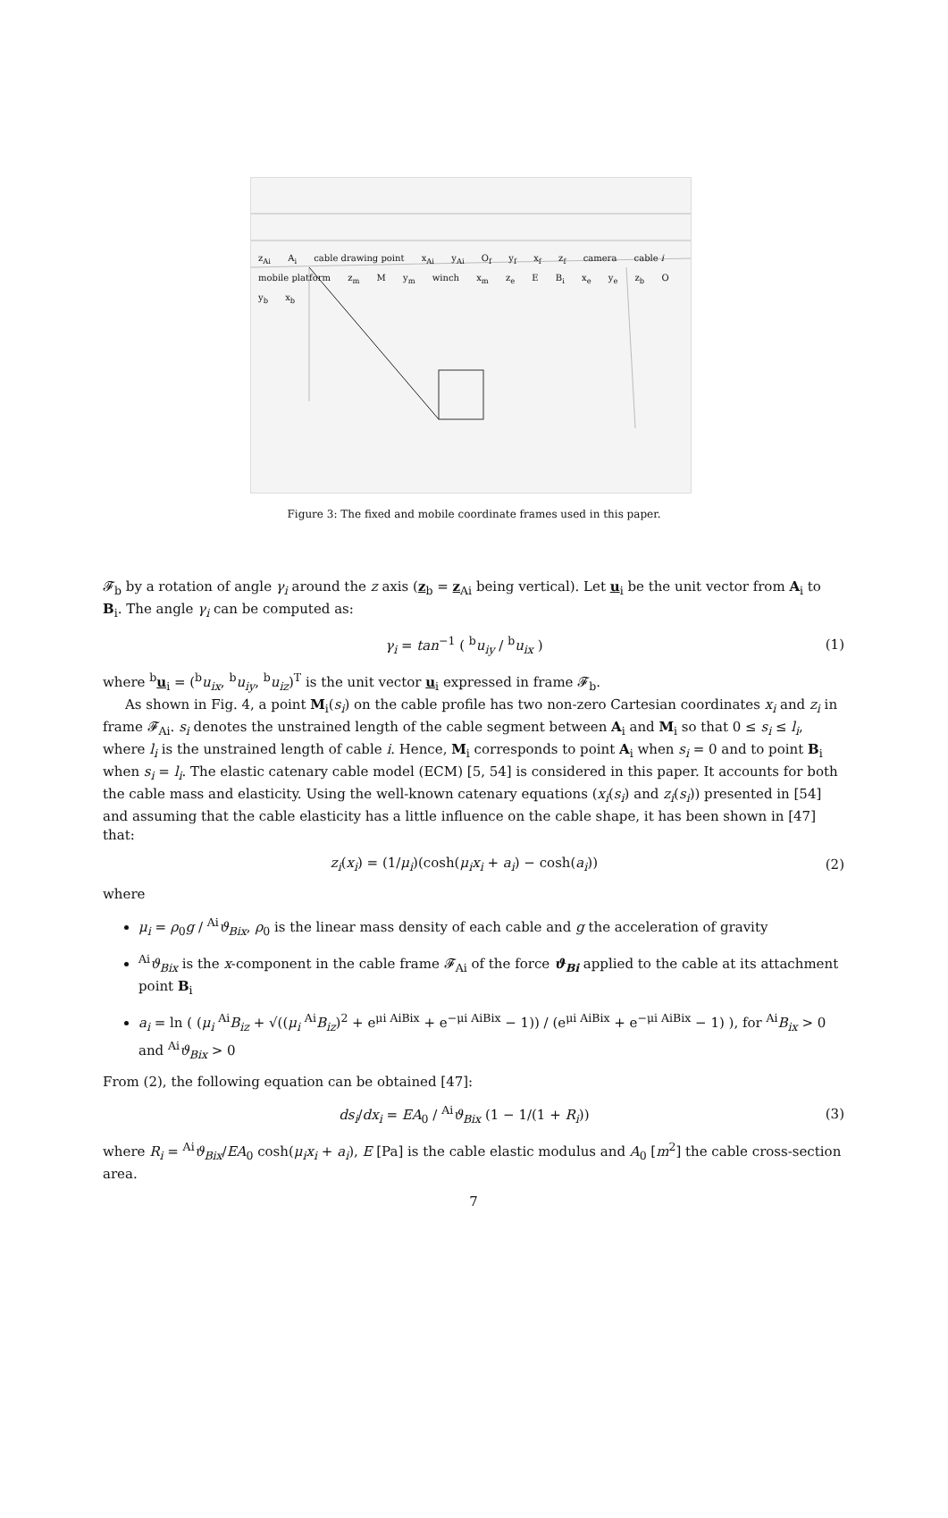z<sub>Ai</sub> A<sub>i</sub> cable drawing point x<sub>Ai</sub> y<sub>Ai</sub> O<sub>f</sub> y<sub>f</sub> x<sub>f</sub> z<sub>f</sub> camera cable i mobile platform z<sub>m</sub> M y<sub>m</sub> winch x<sub>m</sub> z<sub>e</sub> E B<sub>i</sub> x<sub>e</sub> y<sub>e</sub> z<sub>b</sub> O y<sub>b</sub> x<sub>b</sub>
Figure 3: The fixed and mobile coordinate frames used in this paper.
𝓕<sub>b</sub> by a rotation of angle γ<sub>i</sub> around the z axis (z<sub>b</sub> = z<sub>Ai</sub> being vertical). Let u<sub>i</sub> be the unit vector from A<sub>i</sub> to B<sub>i</sub>. The angle γ<sub>i</sub> can be computed as:
γ<sub>i</sub> = tan<sup>−1</sup> ( <sup>b</sup>u<sub>iy</sub> / <sup>b</sup>u<sub>ix</sub> ) (1)
where <sup>b</sup>u<sub>i</sub> = (<sup>b</sup>u<sub>ix</sub>, <sup>b</sup>u<sub>iy</sub>, <sup>b</sup>u<sub>iz</sub>)<sup>T</sup> is the unit vector u<sub>i</sub> expressed in frame 𝓕<sub>b</sub>.
As shown in Fig. 4, a point M<sub>i</sub>(s<sub>i</sub>) on the cable profile has two non-zero Cartesian coordinates x<sub>i</sub> and z<sub>i</sub> in frame 𝓕<sub>Ai</sub>. s<sub>i</sub> denotes the unstrained length of the cable segment between A<sub>i</sub> and M<sub>i</sub> so that 0 ≤ s<sub>i</sub> ≤ l<sub>i</sub>, where l<sub>i</sub> is the unstrained length of cable i. Hence, M<sub>i</sub> corresponds to point A<sub>i</sub> when s<sub>i</sub> = 0 and to point B<sub>i</sub> when s<sub>i</sub> = l<sub>i</sub>. The elastic catenary cable model (ECM) [5, 54] is considered in this paper. It accounts for both the cable mass and elasticity. Using the well-known catenary equations (x<sub>i</sub>(s<sub>i</sub>) and z<sub>i</sub>(s<sub>i</sub>)) presented in [54] and assuming that the cable elasticity has a little influence on the cable shape, it has been shown in [47] that:
z<sub>i</sub>(x<sub>i</sub>) = (1/μ<sub>i</sub>)(cosh(μ<sub>i</sub>x<sub>i</sub> + a<sub>i</sub>) − cosh(a<sub>i</sub>))
(2)
where
μ<sub>i</sub> = ρ<sub>0</sub>g / <sup>Ai</sup>ϑ<sub>Bix</sub>, ρ<sub>0</sub> is the linear mass density of each cable and g the acceleration of gravity
<sup>Ai</sup>ϑ<sub>Bix</sub> is the x-component in the cable frame 𝓕<sub>Ai</sub> of the force ϑ<sub>Bi</sub> applied to the cable at its attachment point B<sub>i</sub>
a<sub>i</sub> = ln ( (μ<sub>i</sub> <sup>Ai</sup>B<sub>iz</sub> + √((μ<sub>i</sub> <sup>Ai</sup>B<sub>iz</sub>)<sup>2</sup> + e<sup>μi AiBix</sup> + e<sup>−μi AiBix</sup> − 1)) / (e<sup>μi AiBix</sup> + e<sup>−μi AiBix</sup> − 1) ), for <sup>Ai</sup>B<sub>ix</sub> > 0 and <sup>Ai</sup>ϑ<sub>Bix</sub> > 0
From (2), the following equation can be obtained [47]:
ds<sub>i</sub>/dx<sub>i</sub> = EA<sub>0</sub> / <sup>Ai</sup>ϑ<sub>Bix</sub> (1 − 1/(1 + R<sub>i</sub>))
(3)
where R<sub>i</sub> = <sup>Ai</sup>ϑ<sub>Bix</sub>/EA<sub>0</sub> cosh(μ<sub>i</sub>x<sub>i</sub> + a<sub>i</sub>), E [Pa] is the cable elastic modulus and A<sub>0</sub> [m<sup>2</sup>] the cable cross-section area.
7